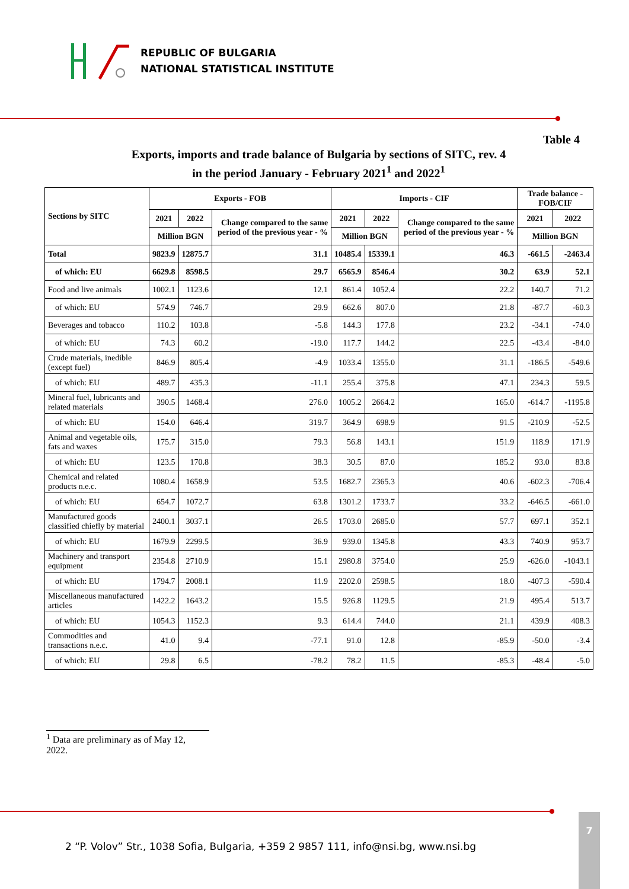REPUBLIC OF BULGARIA
NATIONAL STATISTICAL INSTITUTE
Table 4
Exports, imports and trade balance of Bulgaria by sections of SITC, rev. 4
in the period January - February 2021<sup>1</sup> and 2022<sup>1</sup>
| Sections by SITC | Exports - FOB | | | Imports - CIF | | | Trade balance - FOB/CIF | |
| --- | --- | --- | --- | --- | --- | --- | --- | --- |
| | 2021 | 2022 | Change compared to the same period of the previous year - % | 2021 | 2022 | Change compared to the same period of the previous year - % | 2021 | 2022 |
| | Million BGN | | | Million BGN | | | Million BGN | |
| Total | 9823.9 | 12875.7 | 31.1 | 10485.4 | 15339.1 | 46.3 | -661.5 | -2463.4 |
| of which: EU | 6629.8 | 8598.5 | 29.7 | 6565.9 | 8546.4 | 30.2 | 63.9 | 52.1 |
| Food and live animals | 1002.1 | 1123.6 | 12.1 | 861.4 | 1052.4 | 22.2 | 140.7 | 71.2 |
| of which: EU | 574.9 | 746.7 | 29.9 | 662.6 | 807.0 | 21.8 | -87.7 | -60.3 |
| Beverages and tobacco | 110.2 | 103.8 | -5.8 | 144.3 | 177.8 | 23.2 | -34.1 | -74.0 |
| of which: EU | 74.3 | 60.2 | -19.0 | 117.7 | 144.2 | 22.5 | -43.4 | -84.0 |
| Crude materials, inedible (except fuel) | 846.9 | 805.4 | -4.9 | 1033.4 | 1355.0 | 31.1 | -186.5 | -549.6 |
| of which: EU | 489.7 | 435.3 | -11.1 | 255.4 | 375.8 | 47.1 | 234.3 | 59.5 |
| Mineral fuel, lubricants and related materials | 390.5 | 1468.4 | 276.0 | 1005.2 | 2664.2 | 165.0 | -614.7 | -1195.8 |
| of which: EU | 154.0 | 646.4 | 319.7 | 364.9 | 698.9 | 91.5 | -210.9 | -52.5 |
| Animal and vegetable oils, fats and waxes | 175.7 | 315.0 | 79.3 | 56.8 | 143.1 | 151.9 | 118.9 | 171.9 |
| of which: EU | 123.5 | 170.8 | 38.3 | 30.5 | 87.0 | 185.2 | 93.0 | 83.8 |
| Chemical and related products n.e.c. | 1080.4 | 1658.9 | 53.5 | 1682.7 | 2365.3 | 40.6 | -602.3 | -706.4 |
| of which: EU | 654.7 | 1072.7 | 63.8 | 1301.2 | 1733.7 | 33.2 | -646.5 | -661.0 |
| Manufactured goods classified chiefly by material | 2400.1 | 3037.1 | 26.5 | 1703.0 | 2685.0 | 57.7 | 697.1 | 352.1 |
| of which: EU | 1679.9 | 2299.5 | 36.9 | 939.0 | 1345.8 | 43.3 | 740.9 | 953.7 |
| Machinery and transport equipment | 2354.8 | 2710.9 | 15.1 | 2980.8 | 3754.0 | 25.9 | -626.0 | -1043.1 |
| of which: EU | 1794.7 | 2008.1 | 11.9 | 2202.0 | 2598.5 | 18.0 | -407.3 | -590.4 |
| Miscellaneous manufactured articles | 1422.2 | 1643.2 | 15.5 | 926.8 | 1129.5 | 21.9 | 495.4 | 513.7 |
| of which: EU | 1054.3 | 1152.3 | 9.3 | 614.4 | 744.0 | 21.1 | 439.9 | 408.3 |
| Commodities and transactions n.e.c. | 41.0 | 9.4 | -77.1 | 91.0 | 12.8 | -85.9 | -50.0 | -3.4 |
| of which: EU | 29.8 | 6.5 | -78.2 | 78.2 | 11.5 | -85.3 | -48.4 | -5.0 |
<sup>1</sup> Data are preliminary as of May 12, 2022.
2 “P. Volov” Str., 1038 Sofia, Bulgaria, +359 2 9857 111, info@nsi.bg, www.nsi.bg
7